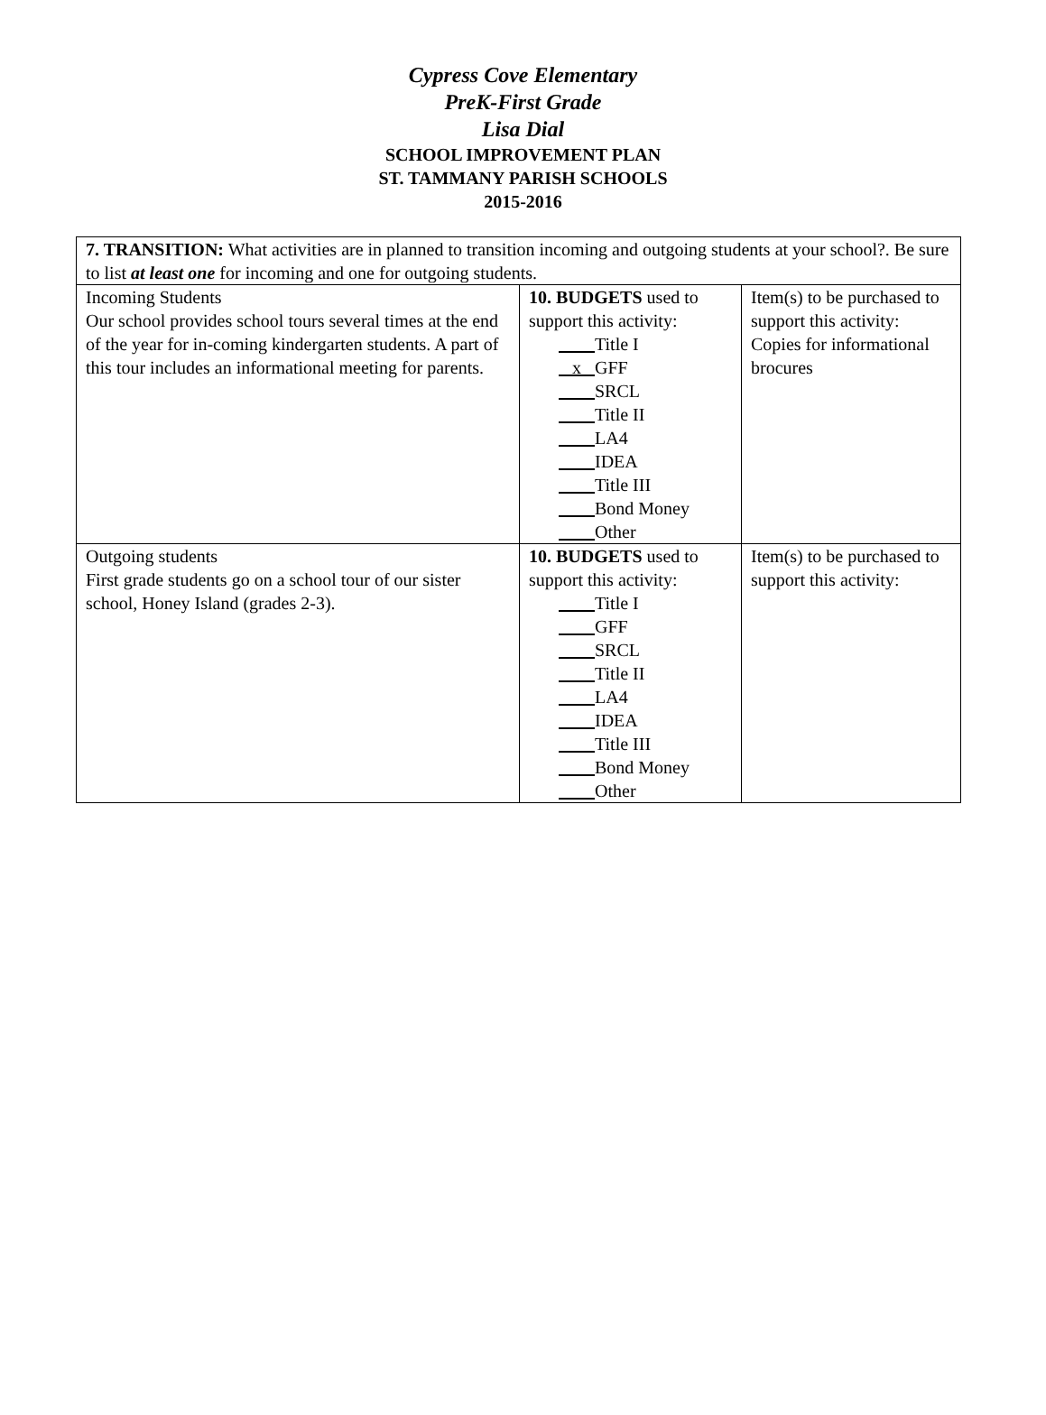Cypress Cove Elementary
PreK-First Grade
Lisa Dial
SCHOOL IMPROVEMENT PLAN
ST. TAMMANY PARISH SCHOOLS
2015-2016
| 7. TRANSITION: What activities are in planned to transition incoming and outgoing students at your school?. Be sure to list at least one for incoming and one for outgoing students. | | |
| Incoming Students Our school provides school tours several times at the end of the year for in-coming kindergarten students. A part of this tour includes an informational meeting for parents. | 10. BUDGETS used to support this activity: Title I x GFF SRCL Title II LA4 IDEA Title III Bond Money Other | Item(s) to be purchased to support this activity: Copies for informational brocures |
| Outgoing students First grade students go on a school tour of our sister school, Honey Island (grades 2-3). | 10. BUDGETS used to support this activity: Title I GFF SRCL Title II LA4 IDEA Title III Bond Money Other | Item(s) to be purchased to support this activity: |